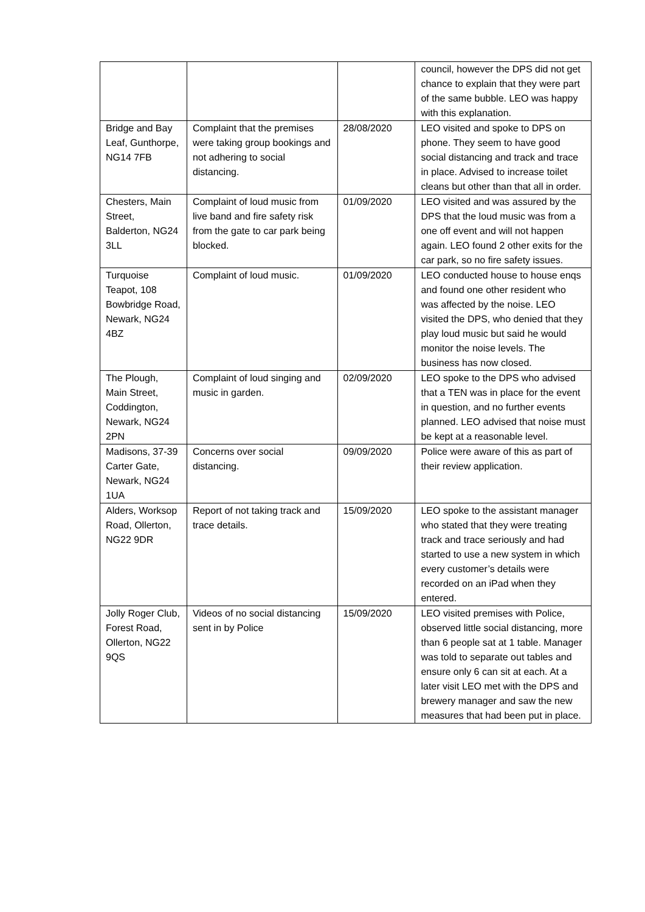| | | | council, however the DPS did not get chance to explain that they were part of the same bubble. LEO was happy with this explanation. |
| Bridge and Bay Leaf, Gunthorpe, NG14 7FB | Complaint that the premises were taking group bookings and not adhering to social distancing. | 28/08/2020 | LEO visited and spoke to DPS on phone. They seem to have good social distancing and track and trace in place. Advised to increase toilet cleans but other than that all in order. |
| Chesters, Main Street, Balderton, NG24 3LL | Complaint of loud music from live band and fire safety risk from the gate to car park being blocked. | 01/09/2020 | LEO visited and was assured by the DPS that the loud music was from a one off event and will not happen again. LEO found 2 other exits for the car park, so no fire safety issues. |
| Turquoise Teapot, 108 Bowbridge Road, Newark, NG24 4BZ | Complaint of loud music. | 01/09/2020 | LEO conducted house to house enqs and found one other resident who was affected by the noise. LEO visited the DPS, who denied that they play loud music but said he would monitor the noise levels. The business has now closed. |
| The Plough, Main Street, Coddington, Newark, NG24 2PN | Complaint of loud singing and music in garden. | 02/09/2020 | LEO spoke to the DPS who advised that a TEN was in place for the event in question, and no further events planned. LEO advised that noise must be kept at a reasonable level. |
| Madisons, 37-39 Carter Gate, Newark, NG24 1UA | Concerns over social distancing. | 09/09/2020 | Police were aware of this as part of their review application. |
| Alders, Worksop Road, Ollerton, NG22 9DR | Report of not taking track and trace details. | 15/09/2020 | LEO spoke to the assistant manager who stated that they were treating track and trace seriously and had started to use a new system in which every customer’s details were recorded on an iPad when they entered. |
| Jolly Roger Club, Forest Road, Ollerton, NG22 9QS | Videos of no social distancing sent in by Police | 15/09/2020 | LEO visited premises with Police, observed little social distancing, more than 6 people sat at 1 table. Manager was told to separate out tables and ensure only 6 can sit at each. At a later visit LEO met with the DPS and brewery manager and saw the new measures that had been put in place. |